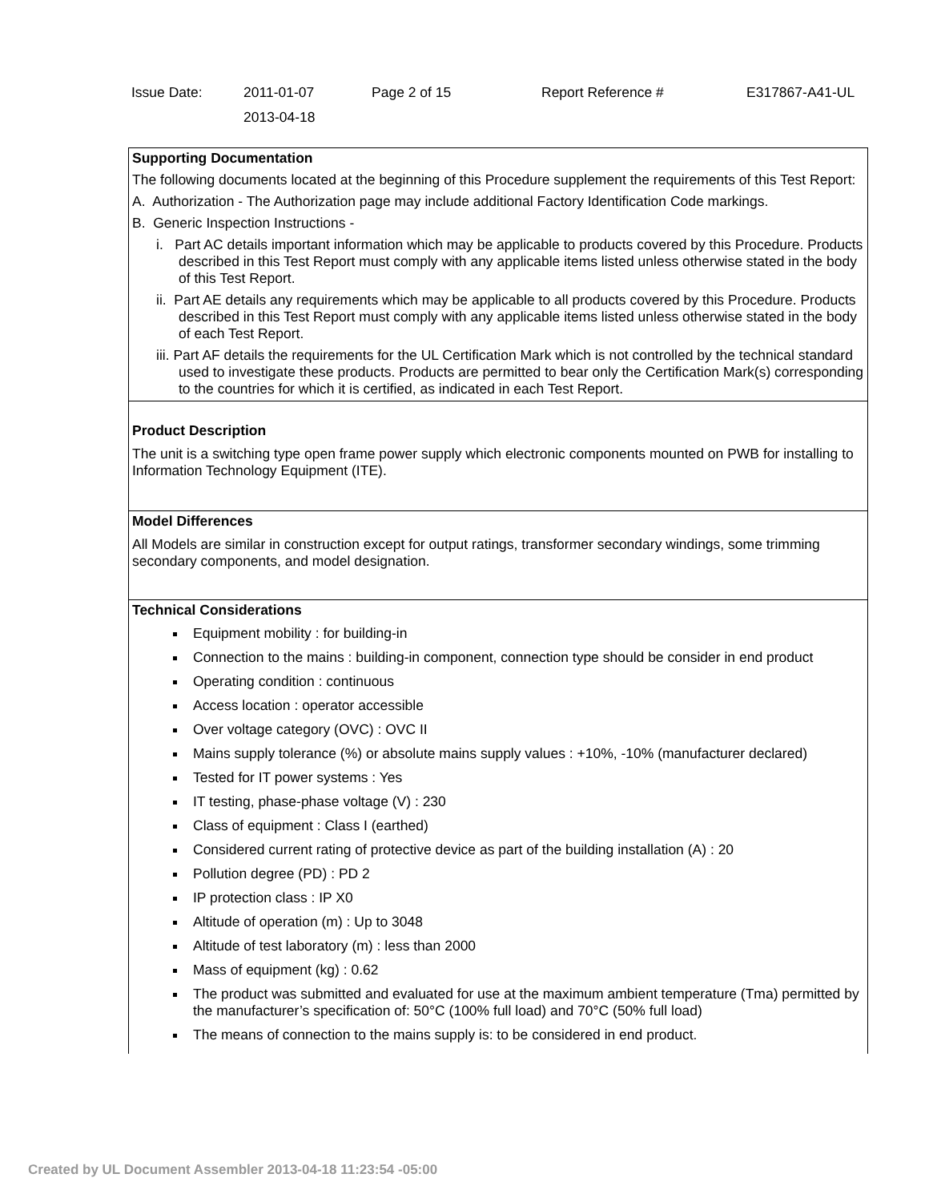| Issue Date: | 2011-01-07 2013-04-18 | Page 2 of 15 | Report Reference # | E317867-A41-UL |
Supporting Documentation
The following documents located at the beginning of this Procedure supplement the requirements of this Test Report:
A. Authorization - The Authorization page may include additional Factory Identification Code markings.
B. Generic Inspection Instructions -
i. Part AC details important information which may be applicable to products covered by this Procedure. Products described in this Test Report must comply with any applicable items listed unless otherwise stated in the body of this Test Report.
ii. Part AE details any requirements which may be applicable to all products covered by this Procedure. Products described in this Test Report must comply with any applicable items listed unless otherwise stated in the body of each Test Report.
iii. Part AF details the requirements for the UL Certification Mark which is not controlled by the technical standard used to investigate these products. Products are permitted to bear only the Certification Mark(s) corresponding to the countries for which it is certified, as indicated in each Test Report.
Product Description
The unit is a switching type open frame power supply which electronic components mounted on PWB for installing to Information Technology Equipment (ITE).
Model Differences
All Models are similar in construction except for output ratings, transformer secondary windings, some trimming secondary components, and model designation.
Technical Considerations
Equipment mobility : for building-in
Connection to the mains : building-in component, connection type should be consider in end product
Operating condition : continuous
Access location : operator accessible
Over voltage category (OVC) : OVC II
Mains supply tolerance (%) or absolute mains supply values : +10%, -10% (manufacturer declared)
Tested for IT power systems : Yes
IT testing, phase-phase voltage (V) : 230
Class of equipment : Class I (earthed)
Considered current rating of protective device as part of the building installation (A) : 20
Pollution degree (PD) : PD 2
IP protection class : IP X0
Altitude of operation (m) : Up to 3048
Altitude of test laboratory (m) : less than 2000
Mass of equipment (kg) : 0.62
The product was submitted and evaluated for use at the maximum ambient temperature (Tma) permitted by the manufacturer’s specification of: 50°C (100% full load) and 70°C (50% full load)
The means of connection to the mains supply is: to be considered in end product.
Created by UL Document Assembler 2013-04-18 11:23:54 -05:00